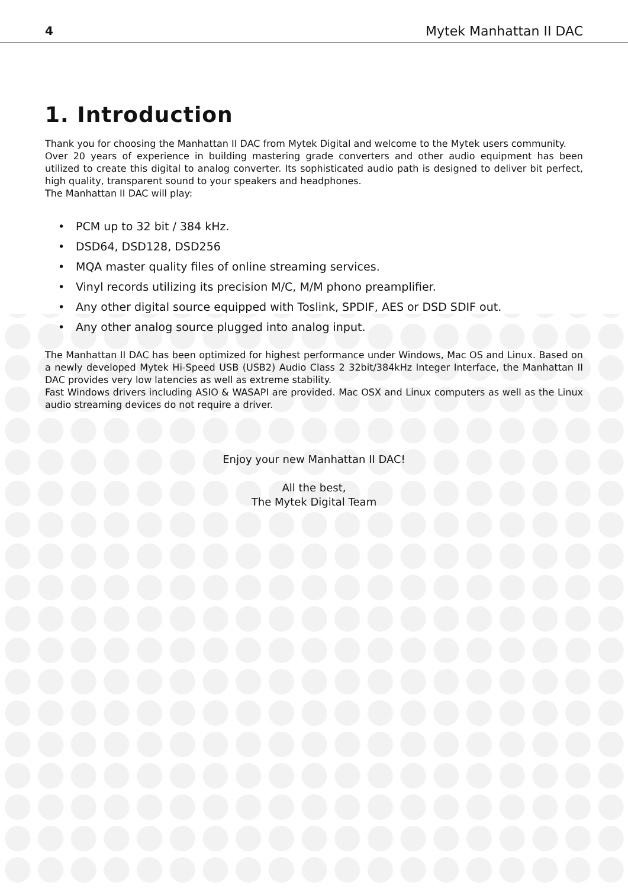4 Mytek Manhattan II DAC
1. Introduction
Thank you for choosing the Manhattan II DAC from Mytek Digital and welcome to the Mytek users community.
Over 20 years of experience in building mastering grade converters and other audio equipment has been utilized to create this digital to analog converter. Its sophisticated audio path is designed to deliver bit perfect, high quality, transparent sound to your speakers and headphones.
The Manhattan II DAC will play:
• PCM up to 32 bit / 384 kHz.
• DSD64, DSD128, DSD256
• MQA master quality files of online streaming services.
• Vinyl records utilizing its precision M/C, M/M phono preamplifier.
• Any other digital source equipped with Toslink, SPDIF, AES or DSD SDIF out.
• Any other analog source plugged into analog input.
The Manhattan II DAC has been optimized for highest performance under Windows, Mac OS and Linux. Based on a newly developed Mytek Hi-Speed USB (USB2) Audio Class 2 32bit/384kHz Integer Interface, the Manhattan II DAC provides very low latencies as well as extreme stability.
Fast Windows drivers including ASIO & WASAPI are provided. Mac OSX and Linux computers as well as the Linux audio streaming devices do not require a driver.
Enjoy your new Manhattan II DAC!
All the best,
The Mytek Digital Team